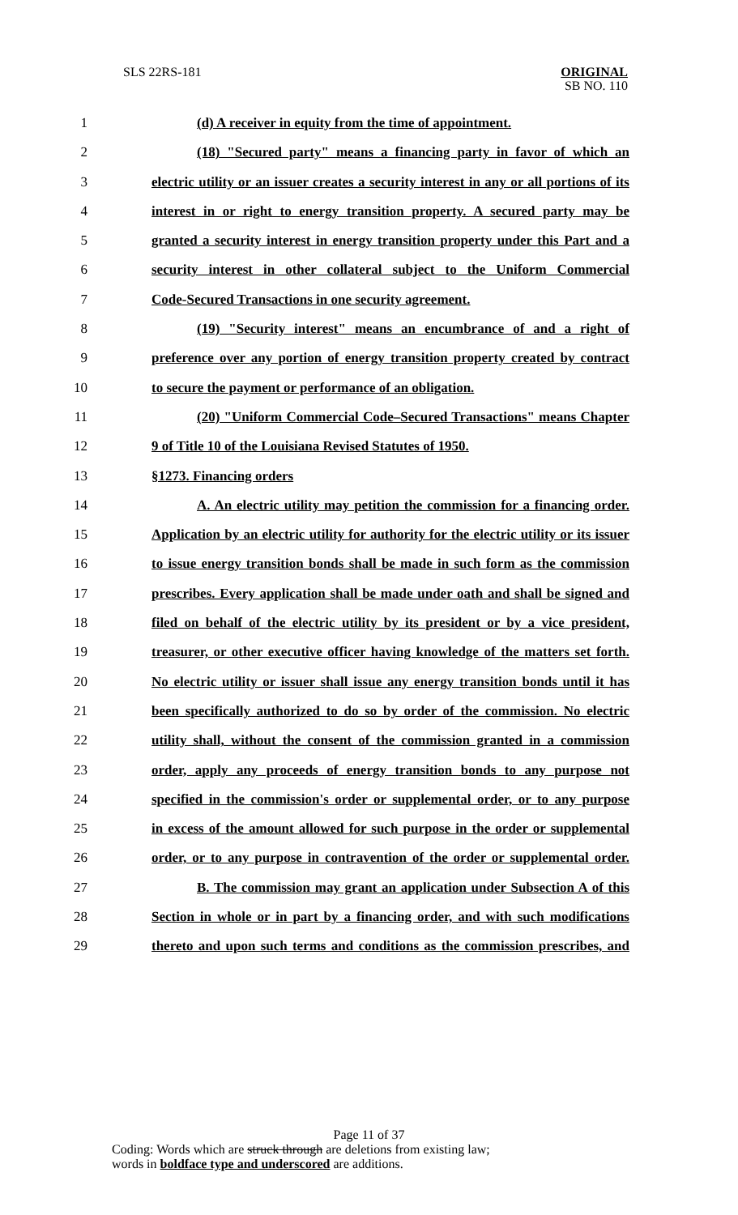SLS 22RS-181
ORIGINAL
SB NO. 110
1 (d) A receiver in equity from the time of appointment.
2 (18) "Secured party" means a financing party in favor of which an
3 electric utility or an issuer creates a security interest in any or all portions of its
4 interest in or right to energy transition property. A secured party may be
5 granted a security interest in energy transition property under this Part and a
6 security interest in other collateral subject to the Uniform Commercial
7 Code-Secured Transactions in one security agreement.
8 (19) "Security interest" means an encumbrance of and a right of
9 preference over any portion of energy transition property created by contract
10 to secure the payment or performance of an obligation.
11 (20) "Uniform Commercial Code–Secured Transactions" means Chapter
12 9 of Title 10 of the Louisiana Revised Statutes of 1950.
13 §1273. Financing orders
14 A. An electric utility may petition the commission for a financing order.
15 Application by an electric utility for authority for the electric utility or its issuer
16 to issue energy transition bonds shall be made in such form as the commission
17 prescribes. Every application shall be made under oath and shall be signed and
18 filed on behalf of the electric utility by its president or by a vice president,
19 treasurer, or other executive officer having knowledge of the matters set forth.
20 No electric utility or issuer shall issue any energy transition bonds until it has
21 been specifically authorized to do so by order of the commission. No electric
22 utility shall, without the consent of the commission granted in a commission
23 order, apply any proceeds of energy transition bonds to any purpose not
24 specified in the commission's order or supplemental order, or to any purpose
25 in excess of the amount allowed for such purpose in the order or supplemental
26 order, or to any purpose in contravention of the order or supplemental order.
27 B. The commission may grant an application under Subsection A of this
28 Section in whole or in part by a financing order, and with such modifications
29 thereto and upon such terms and conditions as the commission prescribes, and
Page 11 of 37
Coding: Words which are struck through are deletions from existing law;
words in boldface type and underscored are additions.